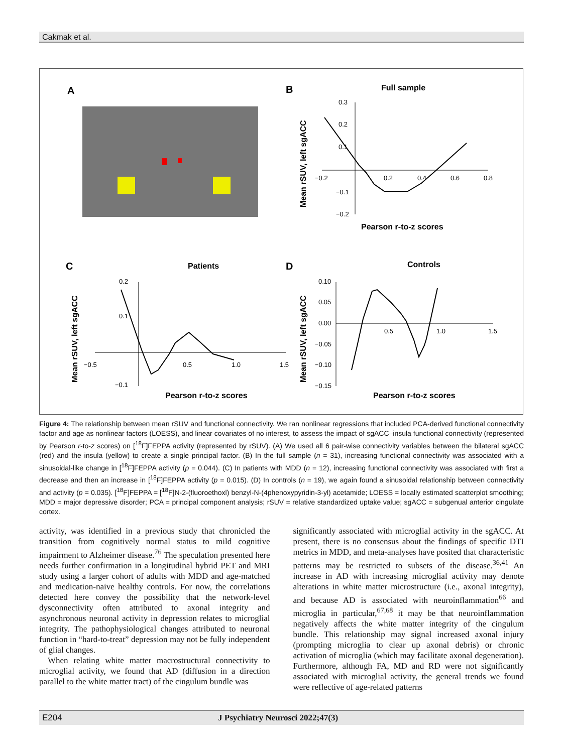Cakmak et al.
A
B
Full sample
0.3
0.2
0.1
−0.1
−0.2
−0.2
0.2
0.4
0.6
0.8
Mean rSUV, left sgACC
Pearson r-to-z scores
C
Patients
0.2
0.1
−0.1
−0.5
0.5
1.0
1.5
Mean rSUV, left sgACC
Pearson r-to-z scores
D
Controls
0.10
0.05
0.00
−0.05
−0.10
−0.15
0.5
1.0
1.5
Mean rSUV, left sgACC
Pearson r-to-z scores
Figure 4: The relationship between mean rSUV and functional connectivity. We ran nonlinear regressions that included PCA-derived functional connectivity factor and age as nonlinear factors (LOESS), and linear covariates of no interest, to assess the impact of sgACC–insula functional connectivity (represented by Pearson r-to-z scores) on [<sup>18</sup>F]FEPPA activity (represented by rSUV). (A) We used all 6 pair-wise connectivity variables between the bilateral sgACC (red) and the insula (yellow) to create a single principal factor. (B) In the full sample (n = 31), increasing functional connectivity was associated with a sinusoidal-like change in [<sup>18</sup>F]FEPPA activity (p = 0.044). (C) In patients with MDD (n = 12), increasing functional connectivity was associated with first a decrease and then an increase in [<sup>18</sup>F]FEPPA activity (p = 0.015). (D) In controls (n = 19), we again found a sinusoidal relationship between connectivity and activity (p = 0.035). [<sup>18</sup>F]FEPPA = [<sup>18</sup>F]N-2-(fluoroethoxl) benzyl-N-(4phenoxypyridin-3-yl) acetamide; LOESS = locally estimated scatterplot smoothing; MDD = major depressive disorder; PCA = principal component analysis; rSUV = relative standardized uptake value; sgACC = subgenual anterior cingulate cortex.
activity, was identified in a previous study that chronicled the transition from cognitively normal status to mild cognitive impairment to Alzheimer disease.<sup>76</sup> The speculation presented here needs further confirmation in a longitudinal hybrid PET and MRI study using a larger cohort of adults with MDD and age-matched and medication-naive healthy controls. For now, the correlations detected here convey the possibility that the network-level dysconnectivity often attributed to axonal integrity and asynchronous neuronal activity in depression relates to microglial integrity. The pathophysiological changes attributed to neuronal function in “hard-to-treat” depression may not be fully independent of glial changes.
When relating white matter macrostructural connectivity to microglial activity, we found that AD (diffusion in a direction parallel to the white matter tract) of the cingulum bundle was
significantly associated with microglial activity in the sgACC. At present, there is no consensus about the findings of specific DTI metrics in MDD, and meta-analyses have posited that characteristic patterns may be restricted to subsets of the disease.<sup>36,41</sup> An increase in AD with increasing microglial activity may denote alterations in white matter microstructure (i.e., axonal integrity), and because AD is associated with neuroinflammation<sup>66</sup> and microglia in particular,<sup>67,68</sup> it may be that neuroinflammation negatively affects the white matter integrity of the cingulum bundle. This relationship may signal increased axonal injury (prompting microglia to clear up axonal debris) or chronic activation of microglia (which may facilitate axonal degeneration). Furthermore, although FA, MD and RD were not significantly associated with microglial activity, the general trends we found were reflective of age-related patterns
E204 J Psychiatry Neurosci 2022;47(3)